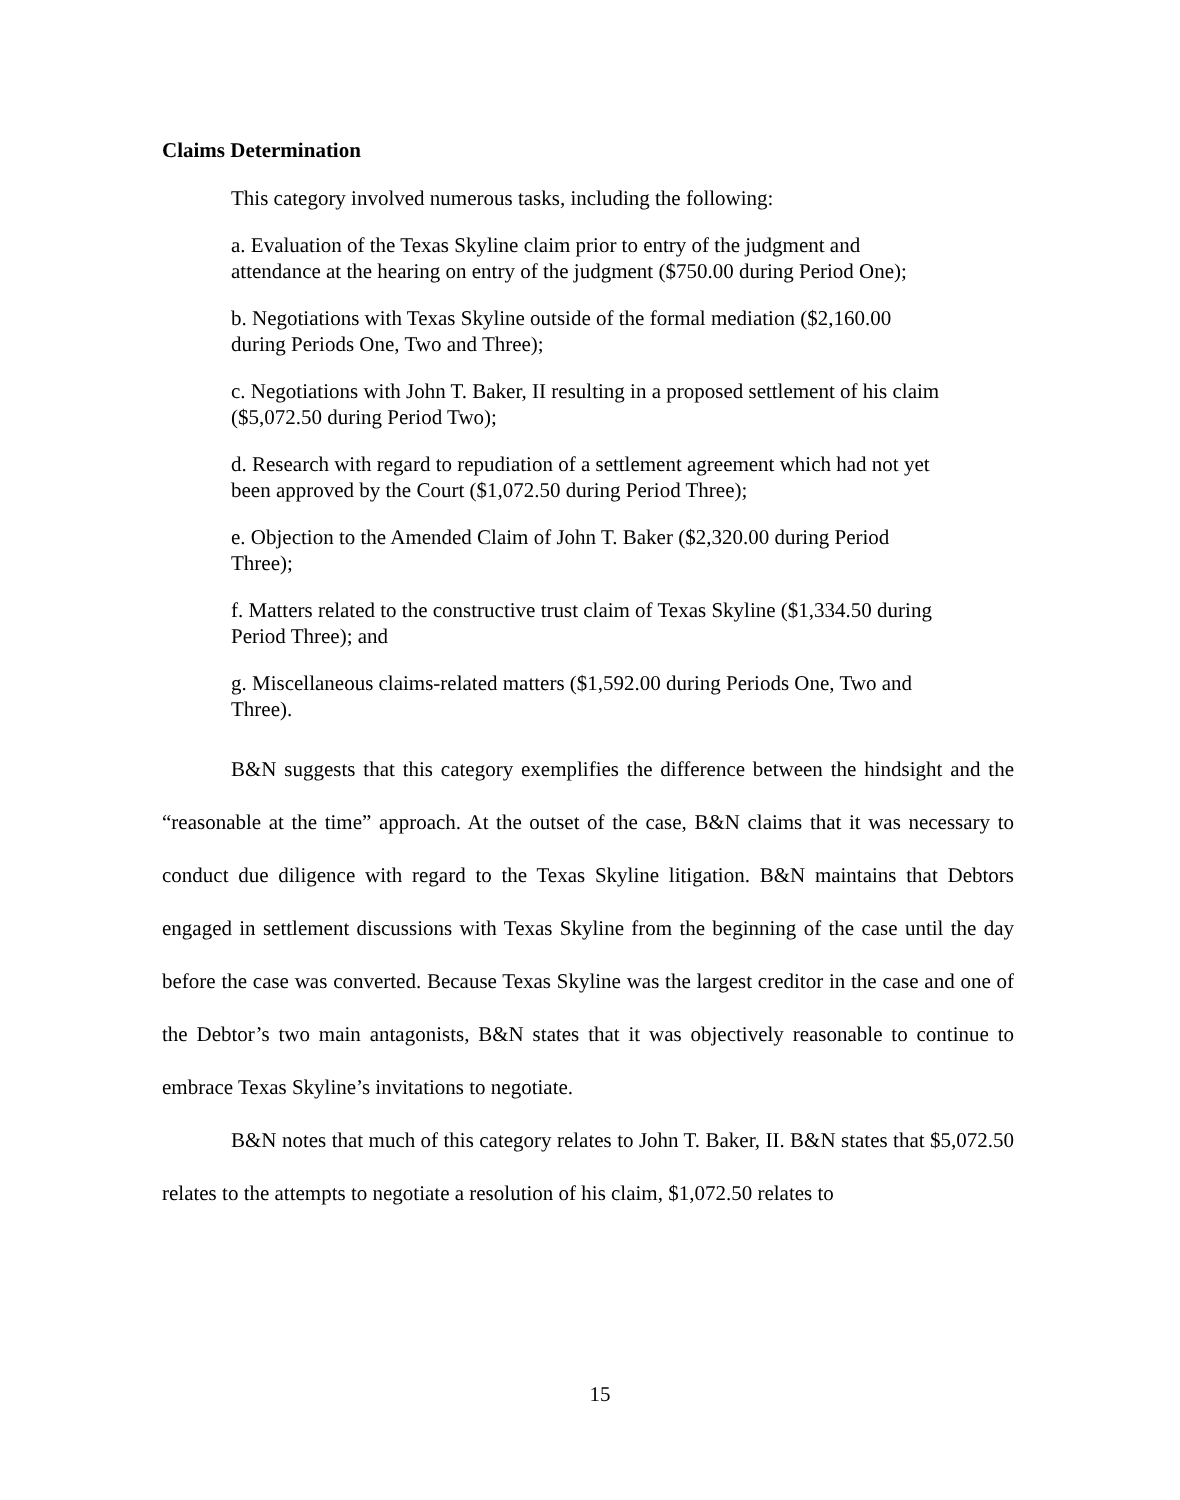Claims Determination
This category involved numerous tasks, including the following:
a. Evaluation of the Texas Skyline claim prior to entry of the judgment and attendance at the hearing on entry of the judgment ($750.00 during Period One);
b. Negotiations with Texas Skyline outside of the formal mediation ($2,160.00 during Periods One, Two and Three);
c. Negotiations with John T. Baker, II resulting in a proposed settlement of his claim ($5,072.50 during Period Two);
d. Research with regard to repudiation of a settlement agreement which had not yet been approved by the Court ($1,072.50 during Period Three);
e. Objection to the Amended Claim of John T. Baker ($2,320.00 during Period Three);
f. Matters related to the constructive trust claim of Texas Skyline ($1,334.50 during Period Three); and
g. Miscellaneous claims-related matters ($1,592.00 during Periods One, Two and Three).
B&N suggests that this category exemplifies the difference between the hindsight and the “reasonable at the time” approach. At the outset of the case, B&N claims that it was necessary to conduct due diligence with regard to the Texas Skyline litigation. B&N maintains that Debtors engaged in settlement discussions with Texas Skyline from the beginning of the case until the day before the case was converted. Because Texas Skyline was the largest creditor in the case and one of the Debtor’s two main antagonists, B&N states that it was objectively reasonable to continue to embrace Texas Skyline’s invitations to negotiate.
B&N notes that much of this category relates to John T. Baker, II. B&N states that $5,072.50 relates to the attempts to negotiate a resolution of his claim, $1,072.50 relates to
15